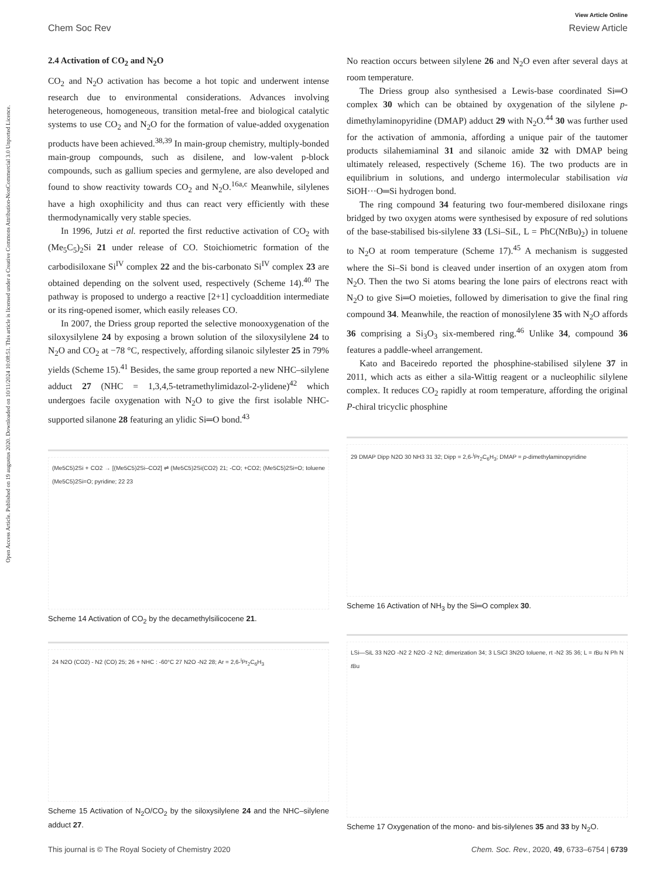View Article Online
Chem Soc Rev Review Article
Open Access Article. Published on 19 augustus 2020. Downloaded on 10/11/2024 10:08:51. This article is licensed under a Creative Commons Attribution-NonCommercial 3.0 Unported Licence.
2.4 Activation of CO<sub>2</sub> and N<sub>2</sub>O
CO<sub>2</sub> and N<sub>2</sub>O activation has become a hot topic and underwent intense research due to environmental considerations. Advances involving heterogeneous, homogeneous, transition metal-free and biological catalytic systems to use CO<sub>2</sub> and N<sub>2</sub>O for the formation of value-added oxygenation products have been achieved.<sup>38,39</sup> In main-group chemistry, multiply-bonded main-group compounds, such as disilene, and low-valent p-block compounds, such as gallium species and germylene, are also developed and found to show reactivity towards CO<sub>2</sub> and N<sub>2</sub>O.<sup>16a,c</sup> Meanwhile, silylenes have a high oxophilicity and thus can react very efficiently with these thermodynamically very stable species.
In 1996, Jutzi et al. reported the first reductive activation of CO<sub>2</sub> with (Me<sub>5</sub>C<sub>5</sub>)<sub>2</sub>Si 21 under release of CO. Stoichiometric formation of the carbodisiloxane Si<sup>IV</sup> complex 22 and the bis-carbonato Si<sup>IV</sup> complex 23 are obtained depending on the solvent used, respectively (Scheme 14).<sup>40</sup> The pathway is proposed to undergo a reactive [2+1] cycloaddition intermediate or its ring-opened isomer, which easily releases CO.
In 2007, the Driess group reported the selective monooxygenation of the siloxysilylene 24 by exposing a brown solution of the siloxysilylene 24 to N<sub>2</sub>O and CO<sub>2</sub> at −78 °C, respectively, affording silanoic silylester 25 in 79% yields (Scheme 15).<sup>41</sup> Besides, the same group reported a new NHC–silylene adduct 27 (NHC = 1,3,4,5-tetramethylimidazol-2-ylidene)<sup>42</sup> which undergoes facile oxygenation with N<sub>2</sub>O to give the first isolable NHC-supported silanone 28 featuring an ylidic Si═O bond.<sup>43</sup>
(Me5C5)2Si + CO2 → [(Me5C5)2Si–CO2] ⇌ (Me5C5)2Si(CO2) 21; -CO; +CO2; (Me5C5)2Si=O; toluene (Me5C5)2Si=O; pyridine; 22 23
Scheme 14 Activation of CO<sub>2</sub> by the decamethylsilicocene 21.
24 N2O (CO2) - N2 (CO) 25; 26 + NHC : -60°C 27 N2O -N2 28; Ar = 2,6-<sup>i</sup>Pr<sub>2</sub>C<sub>6</sub>H<sub>3</sub>
Scheme 15 Activation of N<sub>2</sub>O/CO<sub>2</sub> by the siloxysilylene 24 and the NHC–silylene adduct 27.
No reaction occurs between silylene 26 and N<sub>2</sub>O even after several days at room temperature.
The Driess group also synthesised a Lewis-base coordinated Si═O complex 30 which can be obtained by oxygenation of the silylene p-dimethylaminopyridine (DMAP) adduct 29 with N<sub>2</sub>O.<sup>44</sup> 30 was further used for the activation of ammonia, affording a unique pair of the tautomer products silahemiaminal 31 and silanoic amide 32 with DMAP being ultimately released, respectively (Scheme 16). The two products are in equilibrium in solutions, and undergo intermolecular stabilisation via SiOH···O═Si hydrogen bond.
The ring compound 34 featuring two four-membered disiloxane rings bridged by two oxygen atoms were synthesised by exposure of red solutions of the base-stabilised bis-silylene 33 (LSi–SiL, L = PhC(Nt Bu)<sub>2</sub>) in toluene to N<sub>2</sub>O at room temperature (Scheme 17).<sup>45</sup> A mechanism is suggested where the Si–Si bond is cleaved under insertion of an oxygen atom from N<sub>2</sub>O. Then the two Si atoms bearing the lone pairs of electrons react with N<sub>2</sub>O to give Si═O moieties, followed by dimerisation to give the final ring compound 34. Meanwhile, the reaction of monosilylene 35 with N<sub>2</sub>O affords 36 comprising a Si<sub>3</sub>O<sub>3</sub> six-membered ring.<sup>46</sup> Unlike 34, compound 36 features a paddle-wheel arrangement.
Kato and Baceiredo reported the phosphine-stabilised silylene 37 in 2011, which acts as either a sila-Wittig reagent or a nucleophilic silylene complex. It reduces CO<sub>2</sub> rapidly at room temperature, affording the original P-chiral tricyclic phosphine
29 DMAP Dipp N2O 30 NH3 31 32; Dipp = 2,6-<sup>i</sup>Pr<sub>2</sub>C<sub>6</sub>H<sub>3</sub>; DMAP = p-dimethylaminopyridine
Scheme 16 Activation of NH<sub>3</sub> by the Si═O complex 30.
LSi—SiL 33 N2O -N2 2 N2O -2 N2; dimerization 34; 3 LSiCl 3N2O toluene, rt -N2 35 36; L = t Bu N Ph N t Bu
Scheme 17 Oxygenation of the mono- and bis-silylenes 35 and 33 by N<sub>2</sub>O.
This journal is © The Royal Society of Chemistry 2020 Chem. Soc. Rev., 2020, 49, 6733–6754 | 6739